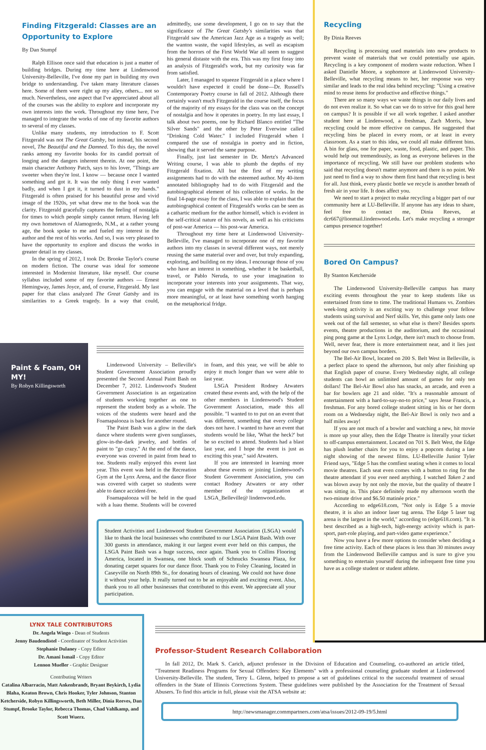Finding Fitzgerald: Classes are an Opportunity to Explore
By Dan Stumpf
Ralph Ellison once said that education is just a matter of building bridges. During my time here at Lindenwood University-Belleville, I've done my part in building my own bridge to understanding. I've taken many literature classes here. Some of them were right up my alley, others... not so much. Nevertheless, one aspect that I've appreciated about all of the courses was the ability to explore and incorporate my own interests into the work. Throughout my time here, I've managed to integrate the works of one of my favorite authors to several of my classes.
Unlike many students, my introduction to F. Scott Fitzgerald was not The Great Gatsby, but instead, his second novel, The Beautiful and the Damned. To this day, the novel ranks among my favorite books for its candid portrait of longing and the dangers inherent therein. At one point, the main character Anthony Patch, says to his lover, "Things are sweeter when they're lost. I know — because once I wanted something and got it. It was the only thing I ever wanted badly, and when I got it, it turned to dust in my hands." Fitzgerald is often praised for his beautiful prose and vivid image of the 1920s, yet what drew me to the book was the clarity. Fitzgerald gracefully captures the feeling of nostalgia for times to which people simply cannot return. Having left my own hometown of Alamogordo, N.M., at a rather young age, the book spoke to me and fueled my interest in the author and the rest of his works. And so, I was very pleased to have the opportunity to explore and discuss the works in greater detail in my classes.
In the spring of 2012, I took Dr. Brooke Taylor's course on modern fiction. The course was ideal for someone interested in Modernist literature, like myself. Our course syllabus included some of my favorite authors — Ernest Hemingway, James Joyce, and, of course, Fitzgerald. My last paper for that class analyzed The Great Gatsby and its similarities to a Greek tragedy. In a way that could, admittedly, use some development, I go on to say that the significance of The Great Gatsby's similarities was that Fitzgerald saw the American Jazz Age as a tragedy as well; the wanton waste, the vapid lifestyles, as well as escapism from the horrors of the First World War all seem to suggest his general distaste with the era. This was my first foray into an analysis of Fitzgerald's work, but my curiosity was far from satisfied.
Later, I managed to squeeze Fitzgerald in a place where I wouldn't have expected it could be done—Dr. Russell's Contemporary Poetry course in fall of 2012. Although there certainly wasn't much Fitzgerald in the course itself, the focus of the majority of my essays for the class was on the concept of nostalgia and how it operates in poetry. In my last essay, I talk about two poems, one by Richard Blanco entitled "The Silver Sands" and the other by Peter Everwine called "Drinking Cold Water." I included Fitzgerald when I compared the use of nostalgia in poetry and in fiction, showing that it served the same purpose.
Finally, just last semester in Dr. Mertz's Advanced Writing course, I was able to plumb the depths of my Fitzgerald fixation. All but the first of my writing assignments had to do with the esteemed author. My 40-item annotated bibliography had to do with Fitzgerald and the autobiographical element of his collection of works. In the final 14-page essay for the class, I was able to explain that the autobiographical content of Fitzgerald's works can be seen as a cathartic medium for the author himself, which is evident in the self-critical nature of his novels, as well as his criticisms of post-war America — his post-war America.
Throughout my time here at Lindenwood University-Belleville, I've managed to incorporate one of my favorite authors into my classes in several different ways, not merely reusing the same material over and over, but truly expanding, exploring, and building on my ideas. I encourage those of you who have an interest in something, whether it be basketball, travel, or Pablo Neruda, to use your imagination to incorporate your interests into your assignments. That way, you can engage with the material on a level that is perhaps more meaningful, or at least have something worth hanging on the metaphorical fridge.
Recycling
By Dinia Reeves
Recycling is processing used materials into new products to prevent waste of materials that we could potentially use again. Recycling is a key component of modern waste reduction. When I asked Danielle Moore, a sophomore at Lindenwood University-Belleville, what recycling means to her, her response was very similar and leads to the real idea behind recycling: "Using a creative mind to reuse items for productive and effective things."
There are so many ways we waste things in our daily lives and do not even realize it. So what can we do to strive for this goal here on campus? It is possible if we all work together. I asked another student here at Lindenwood, a freshman, Zach Morris, how recycling could be more effective on campus. He suggested that recycling bins be placed in every room, or at least in every classroom. As a start to this idea, we could all make different bins. A bin for glass, one for paper, waste, food, plastic, and paper. This would help out tremendously, as long as everyone believes in the importance of recycling. We still have our problem students who said that recycling doesn't matter anymore and there is no point. We just need to find a way to show them first hand that recycling is best for all. Just think, every plastic bottle we recycle is another breath of fresh air in your life. It does affect you.
We need to start a project to make recycling a bigger part of our community here at LU-Belleville. If anyone has any ideas to share, feel free to contact me, Dinia Reeves, at dcr667@lionmail.lindenwood.edu. Let's make recycling a stronger campus presence together!
Bored On Campus?
By Stanton Ketcherside
The Lindenwood University-Belleville campus has many exciting events throughout the year to keep students like us entertained from time to time. The traditional Humans vs. Zombies week-long activity is an exciting way to challenge your fellow students using survival and Nerf skills. Yet, this game only lasts one week out of the fall semester, so what else is there? Besides sports events, theatre productions in the auditorium, and the occasional ping pong game at the Lynx Lodge, there isn't much to choose from. Well, never fear, there is more entertainment near, and it lies just beyond our own campus borders.
The Bel-Air Bowl, located on 200 S. Belt West in Belleville, is a perfect place to spend the afternoon, but only after finishing up that English paper of course. Every Wednesday night, all college students can bowl an unlimited amount of games for only ten dollars! The Bel-Air Bowl also has snacks, an arcade, and even a bar for bowlers age 21 and older. "It's a reasonable amount of entertainment with a hard-to-say-no-to price," says Jesse Francis, a freshman. For any bored college student sitting in his or her dorm room on a Wednesday night, the Bel-Air Bowl is only two and a half miles away!
If you are not much of a bowler and watching a new, hit movie is more up your alley, then the Edge Theatre is literally your ticket to off-campus entertainment. Located on 701 S. Belt West, the Edge has plush leather chairs for you to enjoy a popcorn during a late night showing of the newest films. LU-Belleville Junior Tyler Friend says, "Edge 5 has the comfiest seating when it comes to local movie theatres. Each seat even comes with a button to ring for the theatre attendant if you ever need anything. I watched Taken 2 and was blown away by not only the movie, but the quality of theatre I was sitting in. This place definitely made my afternoon worth the two-minute drive and $6.50 matinée price."
According to edge618.com, "Not only is Edge 5 a movie theatre, it is also an indoor laser tag arena. The Edge 5 laser tag arena is the largest in the world," according to (edge618.com). "It is best described as a high-tech, high-energy activity which is part-sport, part-role playing, and part-video game experience."
Now you have a few more options to consider when deciding a free time activity. Each of these places is less than 30 minutes away from the Lindenwood Belleville campus and is sure to give you something to entertain yourself during the infrequent free time you have as a college student or student athlete.
Paint & Foam, OH MY!
By Robyn Killingsworth
Lindenwood University – Belleville's Student Government Association proudly presented the Second Annual Paint Bash on December 7, 2012. Lindenwood's Student Government Association is an organization of students working together as one to represent the student body as a whole. The voices of the students were heard and the Foamapalooza is back for another round.
The Paint Bash was a glow in the dark dance where students were given sunglasses, glow-in-the-dark jewelry, and bottles of paint to "go crazy." At the end of the dance, everyone was covered in paint from head to toe. Students really enjoyed this event last year. This event was held in the Recreation Gym at the Lynx Arena, and the dance floor was covered with carpet so students were able to dance accident-free.
Foamapalooza will be held in the quad with a luau theme. Students will be covered in foam, and this year, we will be able to enjoy it much longer than we were able to last year.
LSGA President Rodney Atwaters created these events and, with the help of the other members in Lindenwood's Student Government Association, made this all possible. "I wanted to to put on an event that was different, something that every college does not have. I wanted to have an event that students would be like, 'What the heck?' but be so excited to attend. Students had a blast last year, and I hope the event is just as exciting this year," said Atwaters.
If you are interested in learning more about these events or joining Lindenwood's Student Government Association, you can contact Rodney Atwaters or any other member of the organization at LSGA_Belleville@ lindenwood.edu.
Student Activities and Lindenwood Student Government Association (LSGA) would like to thank the local businesses who contributed to our LSGA Paint Bash. With over 300 guests in attendance, making it our largest event ever held on this campus, the LSGA Paint Bash was a huge success, once again. Thank you to Collins Flooring America, located in Swansea, one block south of Schnucks Swansea Plaza, for donating carpet squares for our dance floor. Thank you to Foley Cleaning, located in Caseyville on North 89th St., for donating hours of cleaning. We could not have done it without your help. It really turned out to be an enjoyable and exciting event. Also, thank you to all other businesses that contributed to this event. We appreciate all your participation.
LYNX TALE CONTRIBUTORS
Dr. Angela Wingo - Dean of Students
Jenny Baudendistel - Coordinator of Student Activities
Stephanie Dulaney - Copy Editor
Dr. Amani Ismail - Copy Editor
Lennon Mueller - Graphic Designer
Contributing Writers
Catalina Albarracin, Matt Ankenbrandt, Bryant Beykirch, Lydia Blaha, Keaton Brown, Chris Hooker, Tyler Johnson, Stanton Ketcherside, Robyn Killingsworth, Beth Miller, Dinia Reeves, Dan Stumpf, Brooke Taylor, Rebecca Thomas, Chad Vahlkamp, and Scott Wuerz.
Professor-Student Research Collaboration
In fall 2012, Dr. Mark S. Carich, adjunct professor in the Division of Education and Counseling, co-authored an article titled, "Treatment Readiness Programs for Sexual Offenders: Key Elements" with a professional counseling graduate student at Lindenwood University-Belleville. The student, Terry L. Glenn, helped to propose a set of guidelines critical to the successful treatment of sexual offenders in the State of Illinois Corrections System. These guidelines were published by the Association for the Treatment of Sexual Abusers. To find this article in full, please visit the ATSA website at:
http://newsmanager.commpartners.com/atsa/issues/2012-09-19/5.html